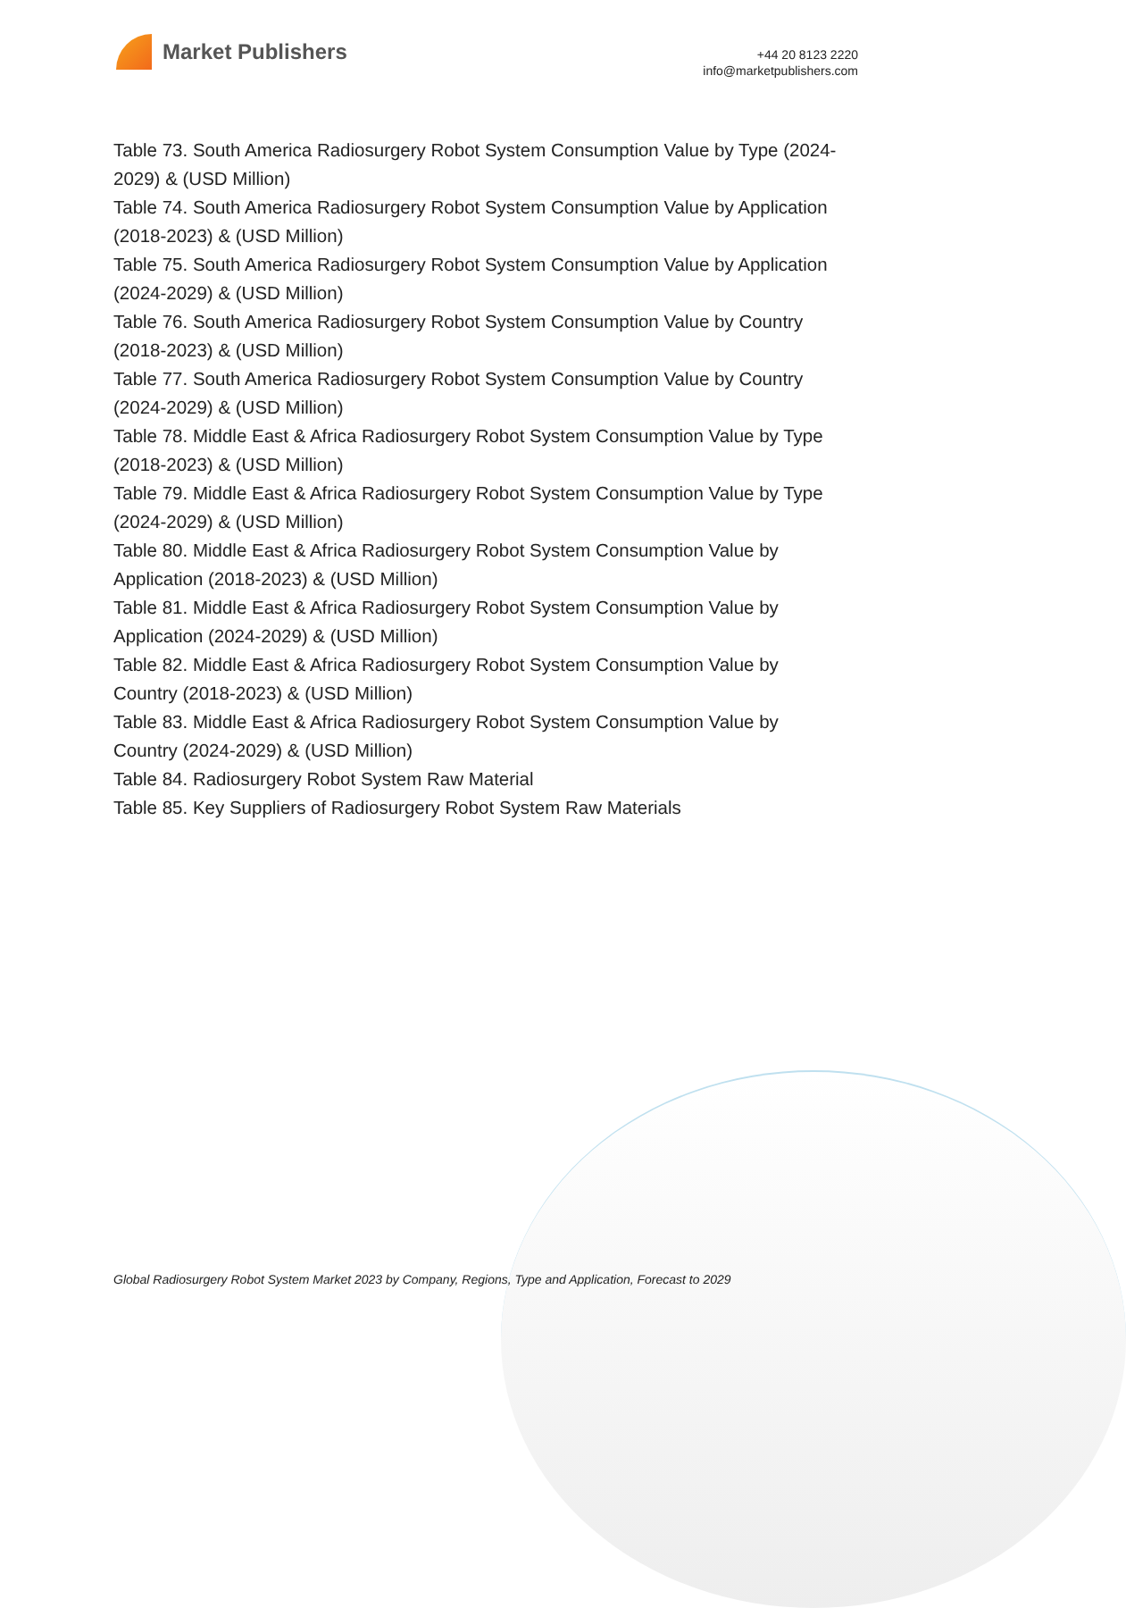Market Publishers
+44 20 8123 2220
info@marketpublishers.com
Table 73. South America Radiosurgery Robot System Consumption Value by Type (2024-2029) & (USD Million)
Table 74. South America Radiosurgery Robot System Consumption Value by Application (2018-2023) & (USD Million)
Table 75. South America Radiosurgery Robot System Consumption Value by Application (2024-2029) & (USD Million)
Table 76. South America Radiosurgery Robot System Consumption Value by Country (2018-2023) & (USD Million)
Table 77. South America Radiosurgery Robot System Consumption Value by Country (2024-2029) & (USD Million)
Table 78. Middle East & Africa Radiosurgery Robot System Consumption Value by Type (2018-2023) & (USD Million)
Table 79. Middle East & Africa Radiosurgery Robot System Consumption Value by Type (2024-2029) & (USD Million)
Table 80. Middle East & Africa Radiosurgery Robot System Consumption Value by Application (2018-2023) & (USD Million)
Table 81. Middle East & Africa Radiosurgery Robot System Consumption Value by Application (2024-2029) & (USD Million)
Table 82. Middle East & Africa Radiosurgery Robot System Consumption Value by Country (2018-2023) & (USD Million)
Table 83. Middle East & Africa Radiosurgery Robot System Consumption Value by Country (2024-2029) & (USD Million)
Table 84. Radiosurgery Robot System Raw Material
Table 85. Key Suppliers of Radiosurgery Robot System Raw Materials
Global Radiosurgery Robot System Market 2023 by Company, Regions, Type and Application, Forecast to 2029